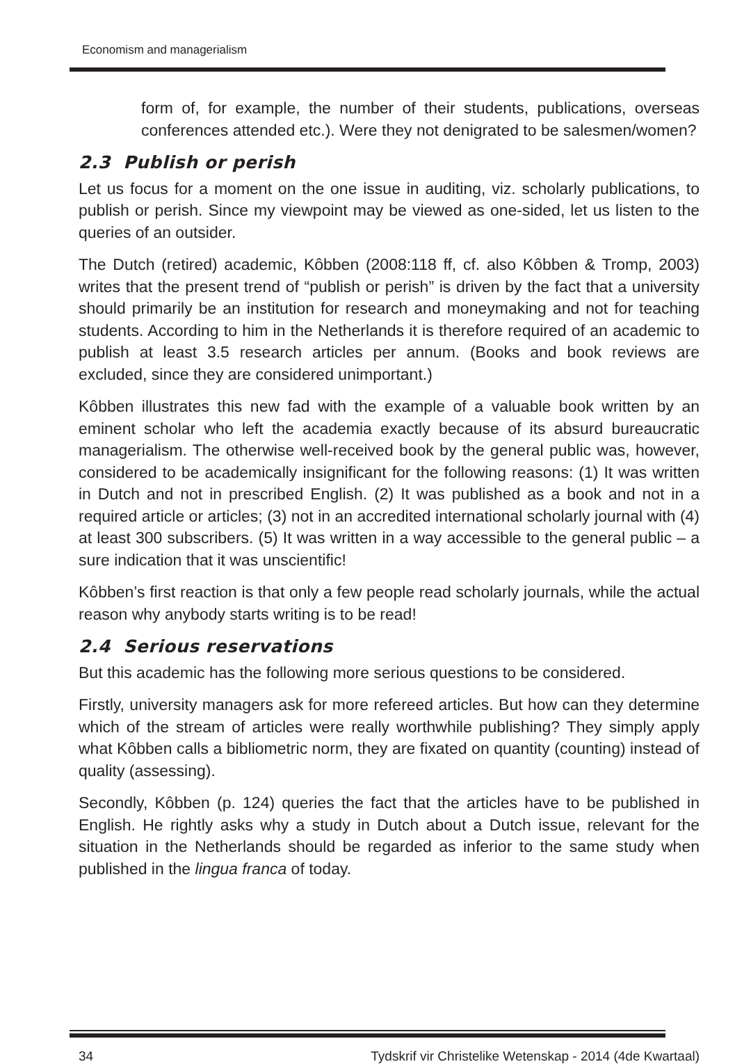Economism and managerialism
form of, for example, the number of their students, publications, overseas conferences attended etc.). Were they not denigrated to be salesmen/women?
2.3 Publish or perish
Let us focus for a moment on the one issue in auditing, viz. scholarly publications, to publish or perish. Since my viewpoint may be viewed as one-sided, let us listen to the queries of an outsider.
The Dutch (retired) academic, Kôbben (2008:118 ff, cf. also Kôbben & Tromp, 2003) writes that the present trend of “publish or perish” is driven by the fact that a university should primarily be an institution for research and moneymaking and not for teaching students. According to him in the Netherlands it is therefore required of an academic to publish at least 3.5 research articles per annum. (Books and book reviews are excluded, since they are considered unimportant.)
Kôbben illustrates this new fad with the example of a valuable book written by an eminent scholar who left the academia exactly because of its absurd bureaucratic managerialism. The otherwise well-received book by the general public was, however, considered to be academically insignificant for the following reasons: (1) It was written in Dutch and not in prescribed English. (2) It was published as a book and not in a required article or articles; (3) not in an accredited international scholarly journal with (4) at least 300 subscribers. (5) It was written in a way accessible to the general public – a sure indication that it was unscientific!
Kôbben’s first reaction is that only a few people read scholarly journals, while the actual reason why anybody starts writing is to be read!
2.4 Serious reservations
But this academic has the following more serious questions to be considered.
Firstly, university managers ask for more refereed articles. But how can they determine which of the stream of articles were really worthwhile publishing? They simply apply what Kôbben calls a bibliometric norm, they are fixated on quantity (counting) instead of quality (assessing).
Secondly, Kôbben (p. 124) queries the fact that the articles have to be published in English. He rightly asks why a study in Dutch about a Dutch issue, relevant for the situation in the Netherlands should be regarded as inferior to the same study when published in the lingua franca of today.
34 Tydskrif vir Christelike Wetenskap - 2014 (4de Kwartaal)